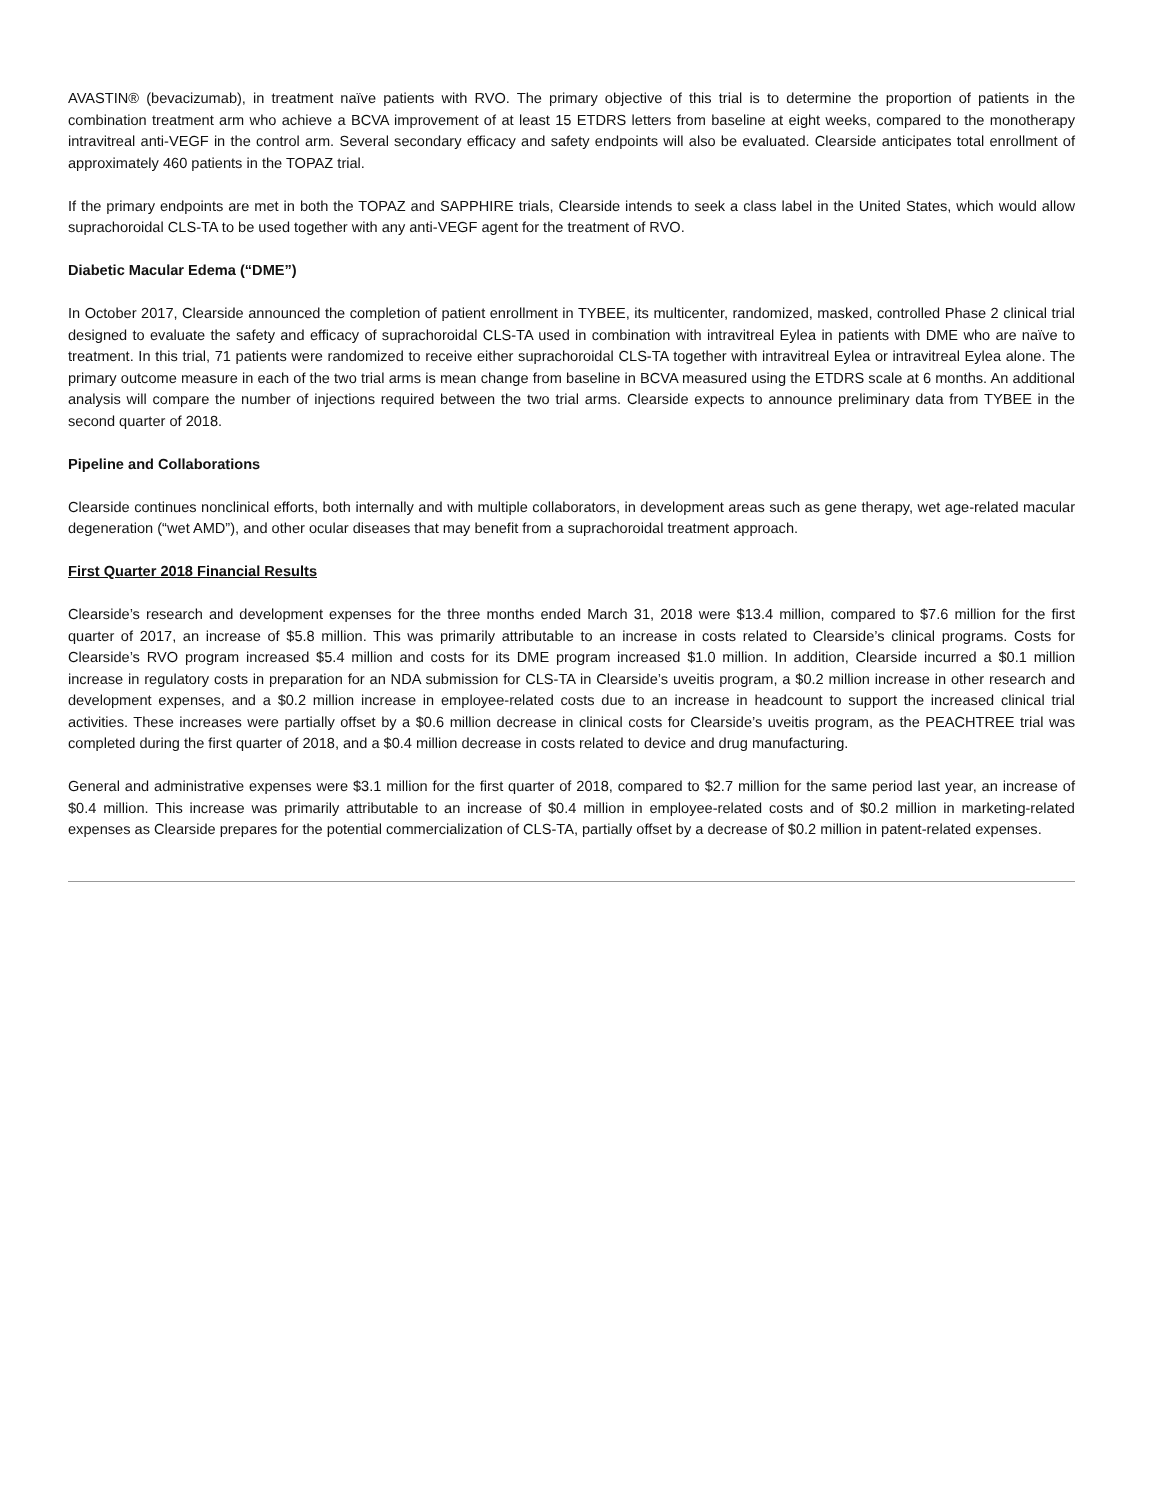AVASTIN® (bevacizumab), in treatment naïve patients with RVO. The primary objective of this trial is to determine the proportion of patients in the combination treatment arm who achieve a BCVA improvement of at least 15 ETDRS letters from baseline at eight weeks, compared to the monotherapy intravitreal anti-VEGF in the control arm. Several secondary efficacy and safety endpoints will also be evaluated. Clearside anticipates total enrollment of approximately 460 patients in the TOPAZ trial.
If the primary endpoints are met in both the TOPAZ and SAPPHIRE trials, Clearside intends to seek a class label in the United States, which would allow suprachoroidal CLS-TA to be used together with any anti-VEGF agent for the treatment of RVO.
Diabetic Macular Edema (“DME”)
In October 2017, Clearside announced the completion of patient enrollment in TYBEE, its multicenter, randomized, masked, controlled Phase 2 clinical trial designed to evaluate the safety and efficacy of suprachoroidal CLS-TA used in combination with intravitreal Eylea in patients with DME who are naïve to treatment. In this trial, 71 patients were randomized to receive either suprachoroidal CLS-TA together with intravitreal Eylea or intravitreal Eylea alone. The primary outcome measure in each of the two trial arms is mean change from baseline in BCVA measured using the ETDRS scale at 6 months. An additional analysis will compare the number of injections required between the two trial arms. Clearside expects to announce preliminary data from TYBEE in the second quarter of 2018.
Pipeline and Collaborations
Clearside continues nonclinical efforts, both internally and with multiple collaborators, in development areas such as gene therapy, wet age-related macular degeneration (“wet AMD”), and other ocular diseases that may benefit from a suprachoroidal treatment approach.
First Quarter 2018 Financial Results
Clearside’s research and development expenses for the three months ended March 31, 2018 were $13.4 million, compared to $7.6 million for the first quarter of 2017, an increase of $5.8 million. This was primarily attributable to an increase in costs related to Clearside’s clinical programs. Costs for Clearside’s RVO program increased $5.4 million and costs for its DME program increased $1.0 million. In addition, Clearside incurred a $0.1 million increase in regulatory costs in preparation for an NDA submission for CLS-TA in Clearside’s uveitis program, a $0.2 million increase in other research and development expenses, and a $0.2 million increase in employee-related costs due to an increase in headcount to support the increased clinical trial activities. These increases were partially offset by a $0.6 million decrease in clinical costs for Clearside’s uveitis program, as the PEACHTREE trial was completed during the first quarter of 2018, and a $0.4 million decrease in costs related to device and drug manufacturing.
General and administrative expenses were $3.1 million for the first quarter of 2018, compared to $2.7 million for the same period last year, an increase of $0.4 million. This increase was primarily attributable to an increase of $0.4 million in employee-related costs and of $0.2 million in marketing-related expenses as Clearside prepares for the potential commercialization of CLS-TA, partially offset by a decrease of $0.2 million in patent-related expenses.